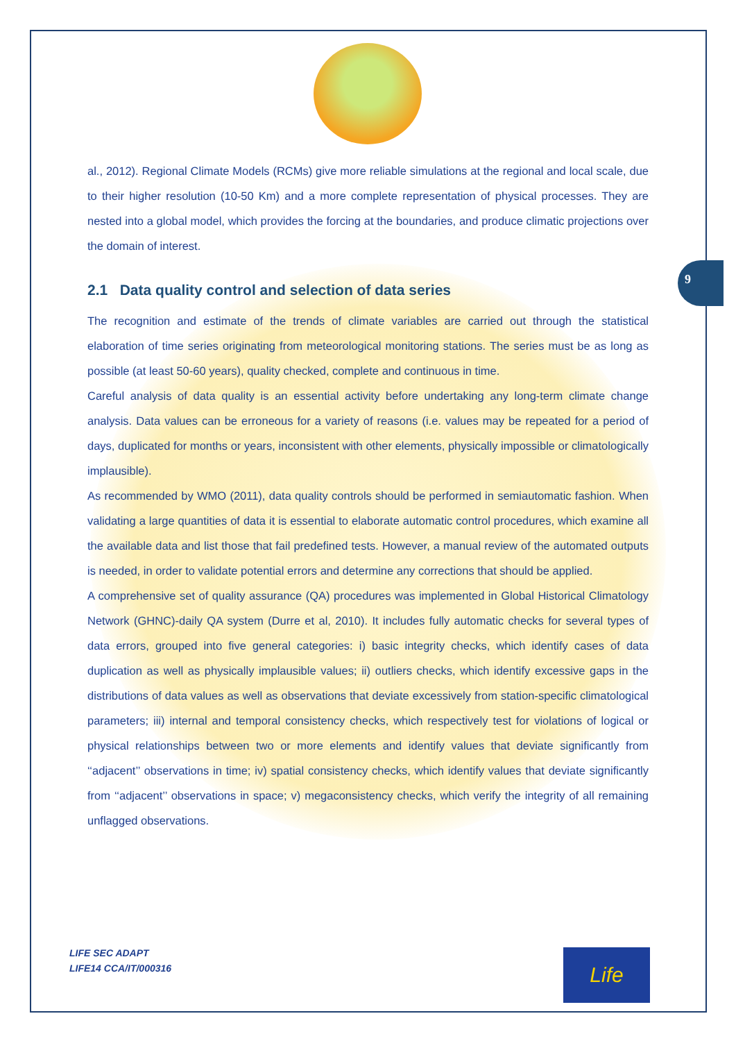9
al., 2012). Regional Climate Models (RCMs) give more reliable simulations at the regional and local scale, due to their higher resolution (10-50 Km) and a more complete representation of physical processes. They are nested into a global model, which provides the forcing at the boundaries, and produce climatic projections over the domain of interest.
2.1 Data quality control and selection of data series
The recognition and estimate of the trends of climate variables are carried out through the statistical elaboration of time series originating from meteorological monitoring stations. The series must be as long as possible (at least 50-60 years), quality checked, complete and continuous in time.
Careful analysis of data quality is an essential activity before undertaking any long-term climate change analysis. Data values can be erroneous for a variety of reasons (i.e. values may be repeated for a period of days, duplicated for months or years, inconsistent with other elements, physically impossible or climatologically implausible).
As recommended by WMO (2011), data quality controls should be performed in semiautomatic fashion. When validating a large quantities of data it is essential to elaborate automatic control procedures, which examine all the available data and list those that fail predefined tests. However, a manual review of the automated outputs is needed, in order to validate potential errors and determine any corrections that should be applied.
A comprehensive set of quality assurance (QA) procedures was implemented in Global Historical Climatology Network (GHNC)-daily QA system (Durre et al, 2010). It includes fully automatic checks for several types of data errors, grouped into five general categories: i) basic integrity checks, which identify cases of data duplication as well as physically implausible values; ii) outliers checks, which identify excessive gaps in the distributions of data values as well as observations that deviate excessively from station-specific climatological parameters; iii) internal and temporal consistency checks, which respectively test for violations of logical or physical relationships between two or more elements and identify values that deviate significantly from ‘‘adjacent’’ observations in time; iv) spatial consistency checks, which identify values that deviate significantly from ‘‘adjacent’’ observations in space; v) megaconsistency checks, which verify the integrity of all remaining unflagged observations.
LIFE SEC ADAPT
LIFE14 CCA/IT/000316
Life